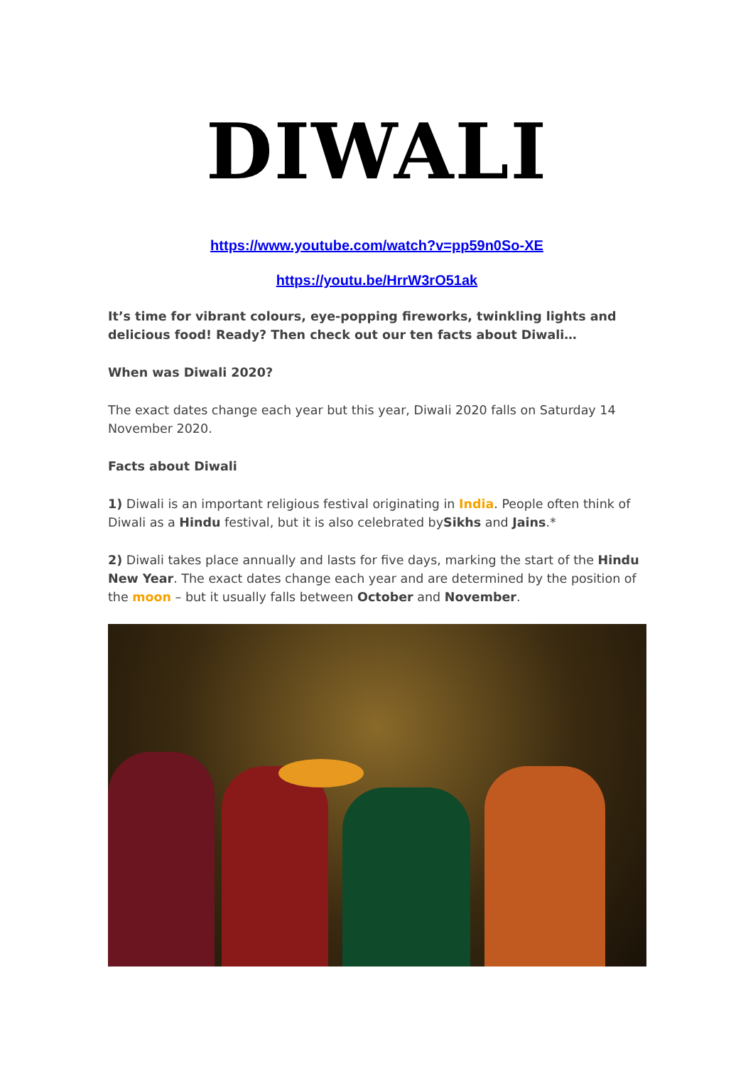DIWALI
https://www.youtube.com/watch?v=pp59n0So-XE
https://youtu.be/HrrW3rO51ak
It’s time for vibrant colours, eye-popping fireworks, twinkling lights and delicious food! Ready? Then check out our ten facts about Diwali…
When was Diwali 2020?
The exact dates change each year but this year, Diwali 2020 falls on Saturday 14 November 2020.
Facts about Diwali
1) Diwali is an important religious festival originating in India. People often think of Diwali as a Hindu festival, but it is also celebrated bySikhs and Jains.*
2) Diwali takes place annually and lasts for five days, marking the start of the Hindu New Year. The exact dates change each year and are determined by the position of the moon – but it usually falls between October and November.